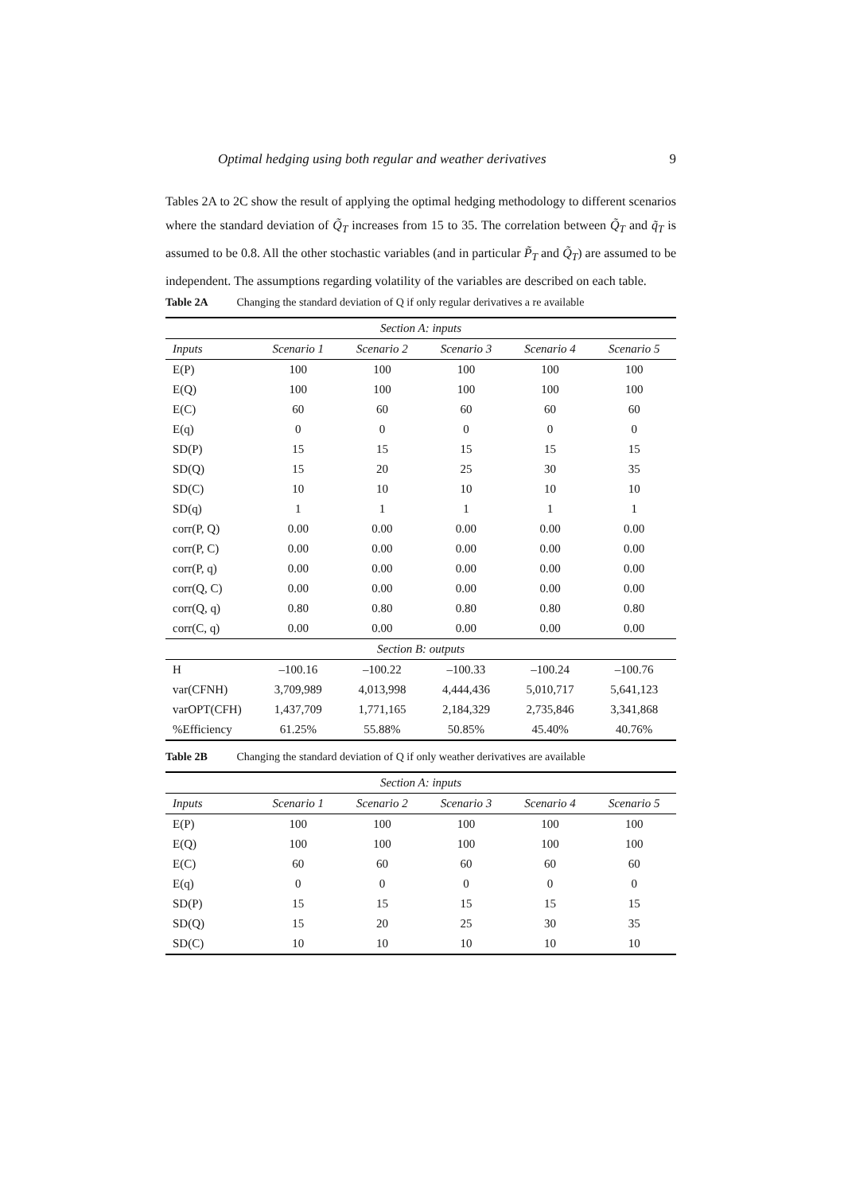Optimal hedging using both regular and weather derivatives 9
Tables 2A to 2C show the result of applying the optimal hedging methodology to different scenarios where the standard deviation of Q̃<sub>T</sub> increases from 15 to 35. The correlation between Q̃<sub>T</sub> and q̃<sub>T</sub> is assumed to be 0.8. All the other stochastic variables (and in particular P̃<sub>T</sub> and Q̃<sub>T</sub>) are assumed to be independent. The assumptions regarding volatility of the variables are described on each table.
Table 2A Changing the standard deviation of Q if only regular derivatives a re available
| Section A: inputs | | | | | |
| Inputs | Scenario 1 | Scenario 2 | Scenario 3 | Scenario 4 | Scenario 5 |
| E(P) | 100 | 100 | 100 | 100 | 100 |
| E(Q) | 100 | 100 | 100 | 100 | 100 |
| E(C) | 60 | 60 | 60 | 60 | 60 |
| E(q) | 0 | 0 | 0 | 0 | 0 |
| SD(P) | 15 | 15 | 15 | 15 | 15 |
| SD(Q) | 15 | 20 | 25 | 30 | 35 |
| SD(C) | 10 | 10 | 10 | 10 | 10 |
| SD(q) | 1 | 1 | 1 | 1 | 1 |
| corr(P, Q) | 0.00 | 0.00 | 0.00 | 0.00 | 0.00 |
| corr(P, C) | 0.00 | 0.00 | 0.00 | 0.00 | 0.00 |
| corr(P, q) | 0.00 | 0.00 | 0.00 | 0.00 | 0.00 |
| corr(Q, C) | 0.00 | 0.00 | 0.00 | 0.00 | 0.00 |
| corr(Q, q) | 0.80 | 0.80 | 0.80 | 0.80 | 0.80 |
| corr(C, q) | 0.00 | 0.00 | 0.00 | 0.00 | 0.00 |
| Section B: outputs | | | | | |
| H | –100.16 | –100.22 | –100.33 | –100.24 | –100.76 |
| var(CFNH) | 3,709,989 | 4,013,998 | 4,444,436 | 5,010,717 | 5,641,123 |
| varOPT(CFH) | 1,437,709 | 1,771,165 | 2,184,329 | 2,735,846 | 3,341,868 |
| %Efficiency | 61.25% | 55.88% | 50.85% | 45.40% | 40.76% |
Table 2B Changing the standard deviation of Q if only weather derivatives are available
| Section A: inputs | | | | | |
| Inputs | Scenario 1 | Scenario 2 | Scenario 3 | Scenario 4 | Scenario 5 |
| E(P) | 100 | 100 | 100 | 100 | 100 |
| E(Q) | 100 | 100 | 100 | 100 | 100 |
| E(C) | 60 | 60 | 60 | 60 | 60 |
| E(q) | 0 | 0 | 0 | 0 | 0 |
| SD(P) | 15 | 15 | 15 | 15 | 15 |
| SD(Q) | 15 | 20 | 25 | 30 | 35 |
| SD(C) | 10 | 10 | 10 | 10 | 10 |